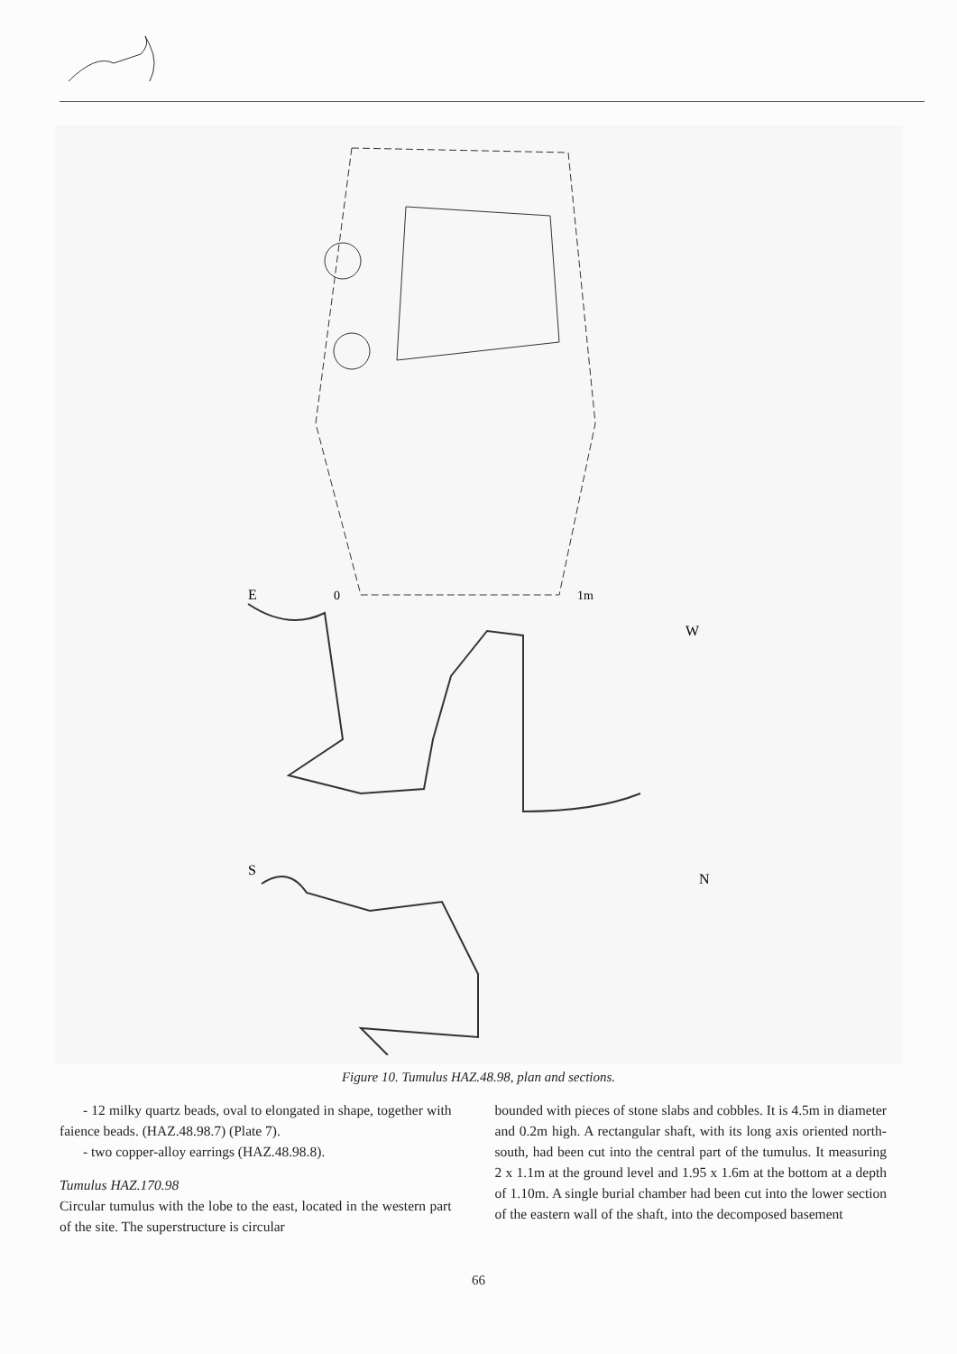E
0
1m
W
S
N
Figure 10. Tumulus HAZ.48.98, plan and sections.
- 12 milky quartz beads, oval to elongated in shape, together with faience beads. (HAZ.48.98.7) (Plate 7).
- two copper-alloy earrings (HAZ.48.98.8).
Tumulus HAZ.170.98
Circular tumulus with the lobe to the east, located in the western part of the site. The superstructure is circular
bounded with pieces of stone slabs and cobbles. It is 4.5m in diameter and 0.2m high. A rectangular shaft, with its long axis oriented north-south, had been cut into the central part of the tumulus. It measuring 2 x 1.1m at the ground level and 1.95 x 1.6m at the bottom at a depth of 1.10m. A single burial chamber had been cut into the lower section of the eastern wall of the shaft, into the decomposed basement
66